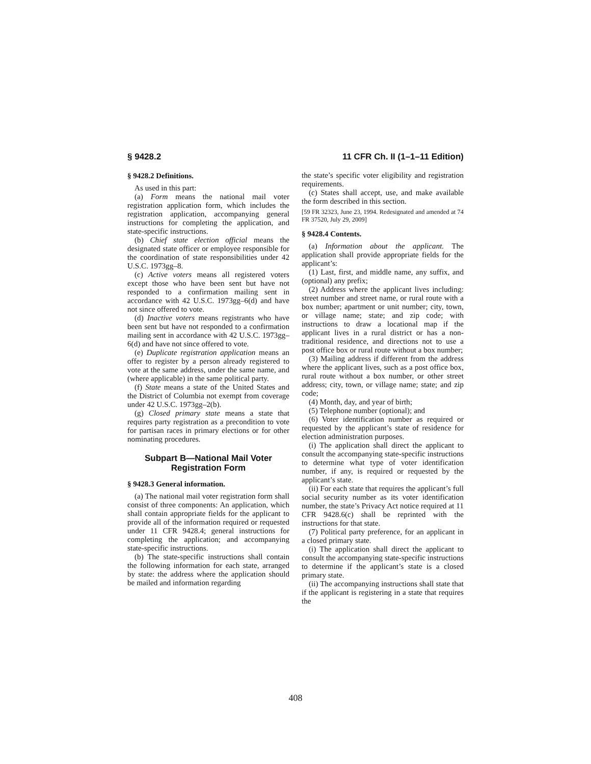§ 9428.2 11 CFR Ch. II (1–1–11 Edition)
§ 9428.2 Definitions.
As used in this part:
(a) Form means the national mail voter registration application form, which includes the registration application, accompanying general instructions for completing the application, and state-specific instructions.
(b) Chief state election official means the designated state officer or employee responsible for the coordination of state responsibilities under 42 U.S.C. 1973gg–8.
(c) Active voters means all registered voters except those who have been sent but have not responded to a confirmation mailing sent in accordance with 42 U.S.C. 1973gg–6(d) and have not since offered to vote.
(d) Inactive voters means registrants who have been sent but have not responded to a confirmation mailing sent in accordance with 42 U.S.C. 1973gg–6(d) and have not since offered to vote.
(e) Duplicate registration application means an offer to register by a person already registered to vote at the same address, under the same name, and (where applicable) in the same political party.
(f) State means a state of the United States and the District of Columbia not exempt from coverage under 42 U.S.C. 1973gg–2(b).
(g) Closed primary state means a state that requires party registration as a precondition to vote for partisan races in primary elections or for other nominating procedures.
Subpart B—National Mail Voter Registration Form
§ 9428.3 General information.
(a) The national mail voter registration form shall consist of three components: An application, which shall contain appropriate fields for the applicant to provide all of the information required or requested under 11 CFR 9428.4; general instructions for completing the application; and accompanying state-specific instructions.
(b) The state-specific instructions shall contain the following information for each state, arranged by state: the address where the application should be mailed and information regarding
the state’s specific voter eligibility and registration requirements.
(c) States shall accept, use, and make available the form described in this section.
[59 FR 32323, June 23, 1994. Redesignated and amended at 74 FR 37520, July 29, 2009]
§ 9428.4 Contents.
(a) Information about the applicant. The application shall provide appropriate fields for the applicant’s:
(1) Last, first, and middle name, any suffix, and (optional) any prefix;
(2) Address where the applicant lives including: street number and street name, or rural route with a box number; apartment or unit number; city, town, or village name; state; and zip code; with instructions to draw a locational map if the applicant lives in a rural district or has a non-traditional residence, and directions not to use a post office box or rural route without a box number;
(3) Mailing address if different from the address where the applicant lives, such as a post office box, rural route without a box number, or other street address; city, town, or village name; state; and zip code;
(4) Month, day, and year of birth;
(5) Telephone number (optional); and
(6) Voter identification number as required or requested by the applicant’s state of residence for election administration purposes.
(i) The application shall direct the applicant to consult the accompanying state-specific instructions to determine what type of voter identification number, if any, is required or requested by the applicant’s state.
(ii) For each state that requires the applicant’s full social security number as its voter identification number, the state’s Privacy Act notice required at 11 CFR 9428.6(c) shall be reprinted with the instructions for that state.
(7) Political party preference, for an applicant in a closed primary state.
(i) The application shall direct the applicant to consult the accompanying state-specific instructions to determine if the applicant’s state is a closed primary state.
(ii) The accompanying instructions shall state that if the applicant is registering in a state that requires the
408